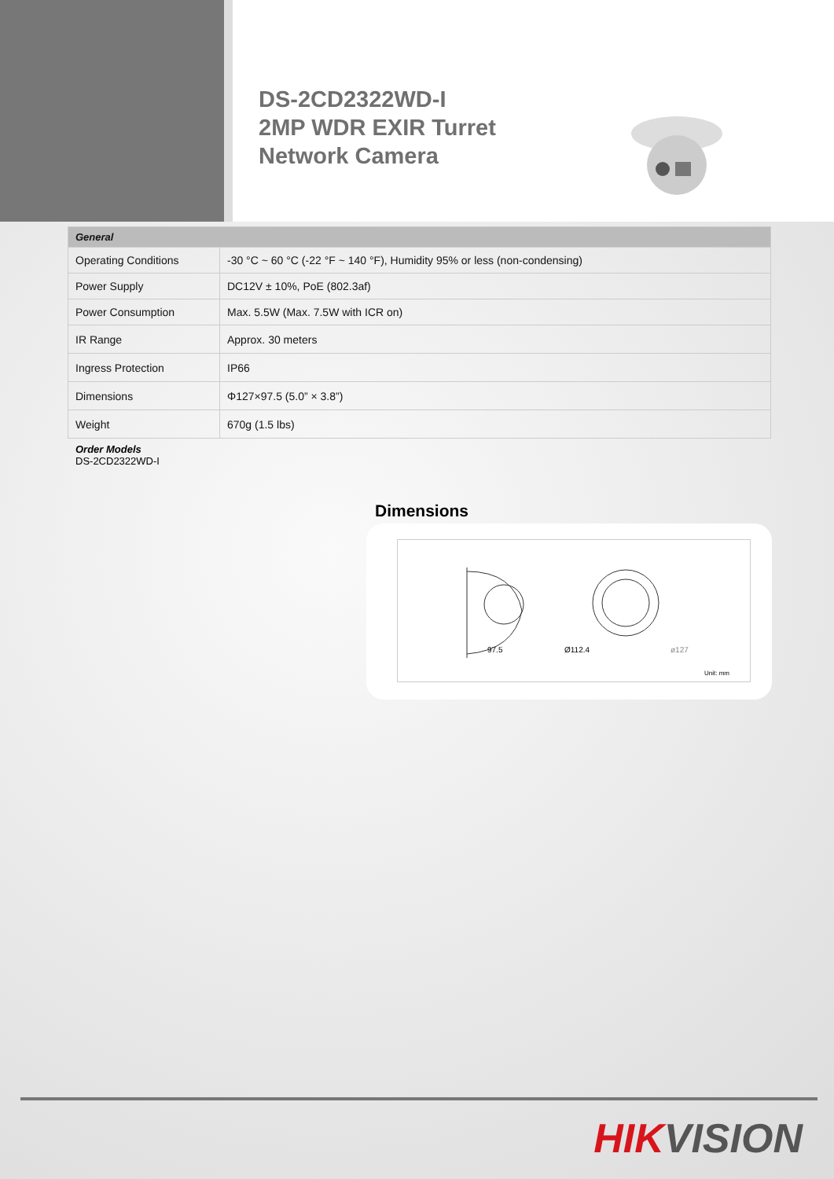DS-2CD2322WD-I
2MP WDR EXIR Turret
Network Camera
| General | |
| --- | --- |
| Operating Conditions | -30 °C ~ 60 °C (-22 °F ~ 140 °F), Humidity 95% or less (non-condensing) |
| Power Supply | DC12V ± 10%, PoE (802.3af) |
| Power Consumption | Max. 5.5W (Max. 7.5W with ICR on) |
| IR Range | Approx. 30 meters |
| Ingress Protection | IP66 |
| Dimensions | Φ127×97.5 (5.0” × 3.8”) |
| Weight | 670g (1.5 lbs) |
Order Models
DS-2CD2322WD-I
Dimensions
97.5
Ø112.4
ø127
Unit: mm
HIKVISION